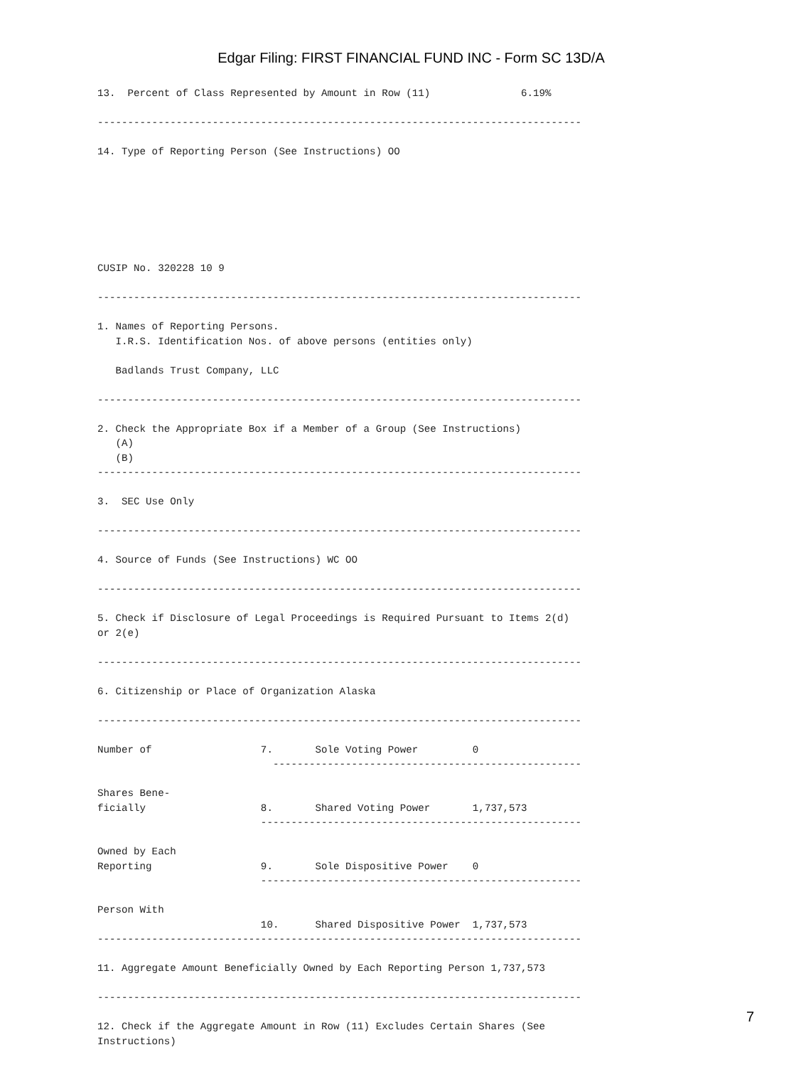Edgar Filing: FIRST FINANCIAL FUND INC - Form SC 13D/A
13.  Percent of Class Represented by Amount in Row (11)               6.19%

--------------------------------------------------------------------------------

14. Type of Reporting Person (See Instructions) OO







CUSIP No. 320228 10 9

--------------------------------------------------------------------------------

1. Names of Reporting Persons.
   I.R.S. Identification Nos. of above persons (entities only)

   Badlands Trust Company, LLC

--------------------------------------------------------------------------------

2. Check the Appropriate Box if a Member of a Group (See Instructions)
   (A)
   (B)
--------------------------------------------------------------------------------

3.  SEC Use Only

--------------------------------------------------------------------------------

4. Source of Funds (See Instructions) WC OO

--------------------------------------------------------------------------------

5. Check if Disclosure of Legal Proceedings is Required Pursuant to Items 2(d)
or 2(e)

--------------------------------------------------------------------------------

6. Citizenship or Place of Organization Alaska

--------------------------------------------------------------------------------

Number of                  7.       Sole Voting Power         0
                             ---------------------------------------------------

Shares Bene-
ficially                   8.       Shared Voting Power       1,737,573
                           -----------------------------------------------------

Owned by Each
Reporting                  9.       Sole Dispositive Power    0
                           -----------------------------------------------------

Person With
                           10.      Shared Dispositive Power  1,737,573
--------------------------------------------------------------------------------

11. Aggregate Amount Beneficially Owned by Each Reporting Person 1,737,573

--------------------------------------------------------------------------------

12. Check if the Aggregate Amount in Row (11) Excludes Certain Shares (See
Instructions)
7